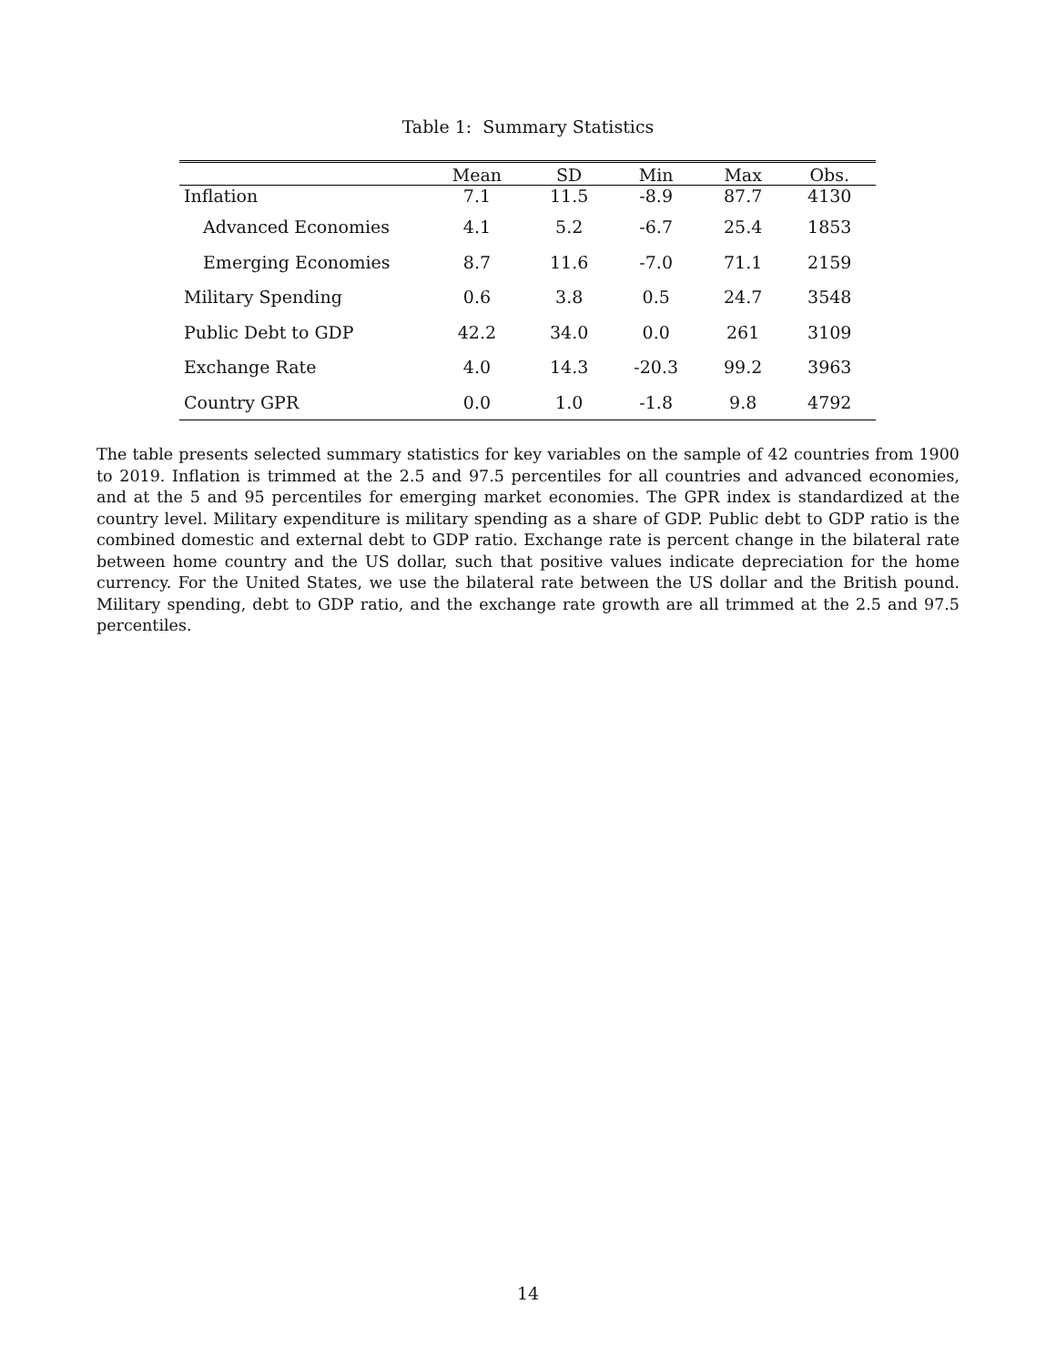Table 1: Summary Statistics
| | Mean | SD | Min | Max | Obs. |
| --- | --- | --- | --- | --- | --- |
| Inflation | 7.1 | 11.5 | -8.9 | 87.7 | 4130 |
| Advanced Economies | 4.1 | 5.2 | -6.7 | 25.4 | 1853 |
| Emerging Economies | 8.7 | 11.6 | -7.0 | 71.1 | 2159 |
| Military Spending | 0.6 | 3.8 | 0.5 | 24.7 | 3548 |
| Public Debt to GDP | 42.2 | 34.0 | 0.0 | 261 | 3109 |
| Exchange Rate | 4.0 | 14.3 | -20.3 | 99.2 | 3963 |
| Country GPR | 0.0 | 1.0 | -1.8 | 9.8 | 4792 |
The table presents selected summary statistics for key variables on the sample of 42 countries from 1900 to 2019. Inflation is trimmed at the 2.5 and 97.5 percentiles for all countries and advanced economies, and at the 5 and 95 percentiles for emerging market economies. The GPR index is standardized at the country level. Military expenditure is military spending as a share of GDP. Public debt to GDP ratio is the combined domestic and external debt to GDP ratio. Exchange rate is percent change in the bilateral rate between home country and the US dollar, such that positive values indicate depreciation for the home currency. For the United States, we use the bilateral rate between the US dollar and the British pound. Military spending, debt to GDP ratio, and the exchange rate growth are all trimmed at the 2.5 and 97.5 percentiles.
14